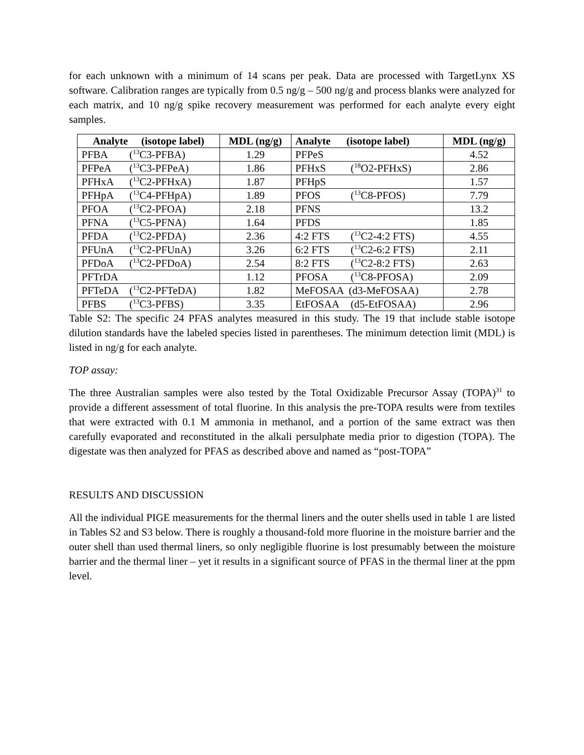for each unknown with a minimum of 14 scans per peak. Data are processed with TargetLynx XS software. Calibration ranges are typically from 0.5 ng/g – 500 ng/g and process blanks were analyzed for each matrix, and 10 ng/g spike recovery measurement was performed for each analyte every eight samples.
| Analyte (isotope label) | MDL (ng/g) | Analyte (isotope label) | MDL (ng/g) |
| --- | --- | --- | --- |
| PFBA (<sup>13</sup>C3-PFBA) | 1.29 | PFPeS | 4.52 |
| PFPeA (<sup>13</sup>C3-PFPeA) | 1.86 | PFHxS (<sup>18</sup>O2-PFHxS) | 2.86 |
| PFHxA (<sup>13</sup>C2-PFHxA) | 1.87 | PFHpS | 1.57 |
| PFHpA (<sup>13</sup>C4-PFHpA) | 1.89 | PFOS (<sup>13</sup>C8-PFOS) | 7.79 |
| PFOA (<sup>13</sup>C2-PFOA) | 2.18 | PFNS | 13.2 |
| PFNA (<sup>13</sup>C5-PFNA) | 1.64 | PFDS | 1.85 |
| PFDA (<sup>13</sup>C2-PFDA) | 2.36 | 4:2 FTS (<sup>13</sup>C2-4:2 FTS) | 4.55 |
| PFUnA (<sup>13</sup>C2-PFUnA) | 3.26 | 6:2 FTS (<sup>13</sup>C2-6:2 FTS) | 2.11 |
| PFDoA (<sup>13</sup>C2-PFDoA) | 2.54 | 8:2 FTS (<sup>13</sup>C2-8:2 FTS) | 2.63 |
| PFTrDA | 1.12 | PFOSA (<sup>13</sup>C8-PFOSA) | 2.09 |
| PFTeDA (<sup>13</sup>C2-PFTeDA) | 1.82 | MeFOSAA (d3-MeFOSAA) | 2.78 |
| PFBS (<sup>13</sup>C3-PFBS) | 3.35 | EtFOSAA (d5-EtFOSAA) | 2.96 |
Table S2: The specific 24 PFAS analytes measured in this study. The 19 that include stable isotope dilution standards have the labeled species listed in parentheses. The minimum detection limit (MDL) is listed in ng/g for each analyte.
TOP assay:
The three Australian samples were also tested by the Total Oxidizable Precursor Assay (TOPA)<sup>31</sup> to provide a different assessment of total fluorine. In this analysis the pre-TOPA results were from textiles that were extracted with 0.1 M ammonia in methanol, and a portion of the same extract was then carefully evaporated and reconstituted in the alkali persulphate media prior to digestion (TOPA). The digestate was then analyzed for PFAS as described above and named as “post-TOPA”
RESULTS AND DISCUSSION
All the individual PIGE measurements for the thermal liners and the outer shells used in table 1 are listed in Tables S2 and S3 below. There is roughly a thousand-fold more fluorine in the moisture barrier and the outer shell than used thermal liners, so only negligible fluorine is lost presumably between the moisture barrier and the thermal liner – yet it results in a significant source of PFAS in the thermal liner at the ppm level.